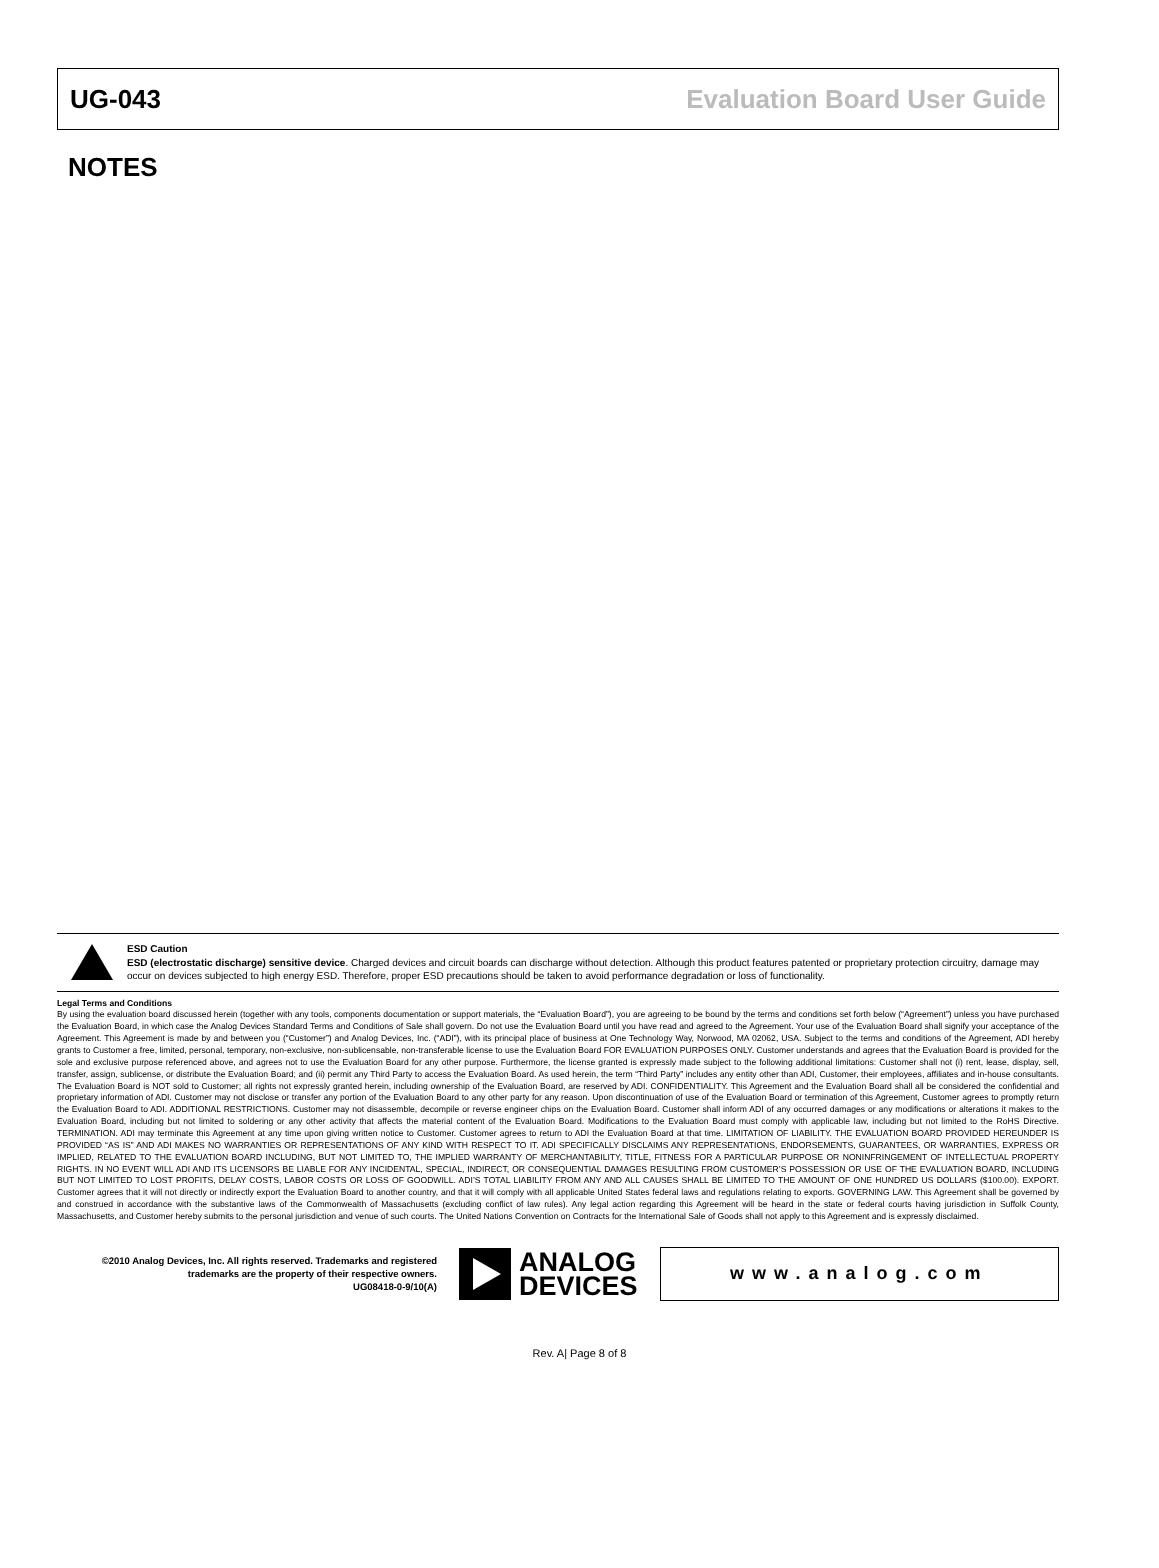UG-043 Evaluation Board User Guide
NOTES
ESD Caution
ESD (electrostatic discharge) sensitive device. Charged devices and circuit boards can discharge without detection. Although this product features patented or proprietary protection circuitry, damage may occur on devices subjected to high energy ESD. Therefore, proper ESD precautions should be taken to avoid performance degradation or loss of functionality.
Legal Terms and Conditions
By using the evaluation board discussed herein (together with any tools, components documentation or support materials, the “Evaluation Board”), you are agreeing to be bound by the terms and conditions set forth below (“Agreement”) unless you have purchased the Evaluation Board, in which case the Analog Devices Standard Terms and Conditions of Sale shall govern. Do not use the Evaluation Board until you have read and agreed to the Agreement. Your use of the Evaluation Board shall signify your acceptance of the Agreement. This Agreement is made by and between you (“Customer”) and Analog Devices, Inc. (“ADI”), with its principal place of business at One Technology Way, Norwood, MA 02062, USA. Subject to the terms and conditions of the Agreement, ADI hereby grants to Customer a free, limited, personal, temporary, non-exclusive, non-sublicensable, non-transferable license to use the Evaluation Board FOR EVALUATION PURPOSES ONLY. Customer understands and agrees that the Evaluation Board is provided for the sole and exclusive purpose referenced above, and agrees not to use the Evaluation Board for any other purpose. Furthermore, the license granted is expressly made subject to the following additional limitations: Customer shall not (i) rent, lease, display, sell, transfer, assign, sublicense, or distribute the Evaluation Board; and (ii) permit any Third Party to access the Evaluation Board. As used herein, the term “Third Party” includes any entity other than ADI, Customer, their employees, affiliates and in-house consultants. The Evaluation Board is NOT sold to Customer; all rights not expressly granted herein, including ownership of the Evaluation Board, are reserved by ADI. CONFIDENTIALITY. This Agreement and the Evaluation Board shall all be considered the confidential and proprietary information of ADI. Customer may not disclose or transfer any portion of the Evaluation Board to any other party for any reason. Upon discontinuation of use of the Evaluation Board or termination of this Agreement, Customer agrees to promptly return the Evaluation Board to ADI. ADDITIONAL RESTRICTIONS. Customer may not disassemble, decompile or reverse engineer chips on the Evaluation Board. Customer shall inform ADI of any occurred damages or any modifications or alterations it makes to the Evaluation Board, including but not limited to soldering or any other activity that affects the material content of the Evaluation Board. Modifications to the Evaluation Board must comply with applicable law, including but not limited to the RoHS Directive. TERMINATION. ADI may terminate this Agreement at any time upon giving written notice to Customer. Customer agrees to return to ADI the Evaluation Board at that time. LIMITATION OF LIABILITY. THE EVALUATION BOARD PROVIDED HEREUNDER IS PROVIDED “AS IS” AND ADI MAKES NO WARRANTIES OR REPRESENTATIONS OF ANY KIND WITH RESPECT TO IT. ADI SPECIFICALLY DISCLAIMS ANY REPRESENTATIONS, ENDORSEMENTS, GUARANTEES, OR WARRANTIES, EXPRESS OR IMPLIED, RELATED TO THE EVALUATION BOARD INCLUDING, BUT NOT LIMITED TO, THE IMPLIED WARRANTY OF MERCHANTABILITY, TITLE, FITNESS FOR A PARTICULAR PURPOSE OR NONINFRINGEMENT OF INTELLECTUAL PROPERTY RIGHTS. IN NO EVENT WILL ADI AND ITS LICENSORS BE LIABLE FOR ANY INCIDENTAL, SPECIAL, INDIRECT, OR CONSEQUENTIAL DAMAGES RESULTING FROM CUSTOMER’S POSSESSION OR USE OF THE EVALUATION BOARD, INCLUDING BUT NOT LIMITED TO LOST PROFITS, DELAY COSTS, LABOR COSTS OR LOSS OF GOODWILL. ADI’S TOTAL LIABILITY FROM ANY AND ALL CAUSES SHALL BE LIMITED TO THE AMOUNT OF ONE HUNDRED US DOLLARS ($100.00). EXPORT. Customer agrees that it will not directly or indirectly export the Evaluation Board to another country, and that it will comply with all applicable United States federal laws and regulations relating to exports. GOVERNING LAW. This Agreement shall be governed by and construed in accordance with the substantive laws of the Commonwealth of Massachusetts (excluding conflict of law rules). Any legal action regarding this Agreement will be heard in the state or federal courts having jurisdiction in Suffolk County, Massachusetts, and Customer hereby submits to the personal jurisdiction and venue of such courts. The United Nations Convention on Contracts for the International Sale of Goods shall not apply to this Agreement and is expressly disclaimed.
©2010 Analog Devices, Inc. All rights reserved. Trademarks and registered trademarks are the property of their respective owners.
UG08418-0-9/10(A)
ANALOG
DEVICES
www.analog.com
Rev. A| Page 8 of 8